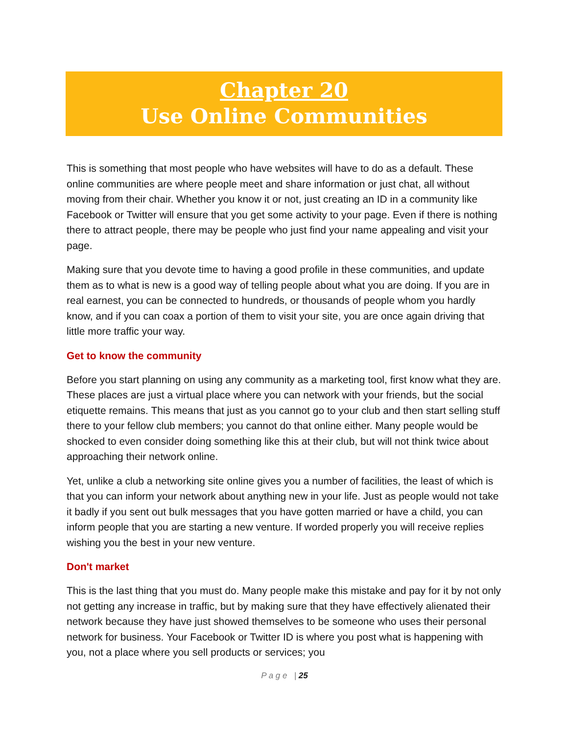Chapter 20
Use Online Communities
This is something that most people who have websites will have to do as a default. These online communities are where people meet and share information or just chat, all without moving from their chair. Whether you know it or not, just creating an ID in a community like Facebook or Twitter will ensure that you get some activity to your page. Even if there is nothing there to attract people, there may be people who just find your name appealing and visit your page.
Making sure that you devote time to having a good profile in these communities, and update them as to what is new is a good way of telling people about what you are doing. If you are in real earnest, you can be connected to hundreds, or thousands of people whom you hardly know, and if you can coax a portion of them to visit your site, you are once again driving that little more traffic your way.
Get to know the community
Before you start planning on using any community as a marketing tool, first know what they are. These places are just a virtual place where you can network with your friends, but the social etiquette remains. This means that just as you cannot go to your club and then start selling stuff there to your fellow club members; you cannot do that online either. Many people would be shocked to even consider doing something like this at their club, but will not think twice about approaching their network online.
Yet, unlike a club a networking site online gives you a number of facilities, the least of which is that you can inform your network about anything new in your life. Just as people would not take it badly if you sent out bulk messages that you have gotten married or have a child, you can inform people that you are starting a new venture. If worded properly you will receive replies wishing you the best in your new venture.
Don't market
This is the last thing that you must do. Many people make this mistake and pay for it by not only not getting any increase in traffic, but by making sure that they have effectively alienated their network because they have just showed themselves to be someone who uses their personal network for business. Your Facebook or Twitter ID is where you post what is happening with you, not a place where you sell products or services; you
P a g e | 25